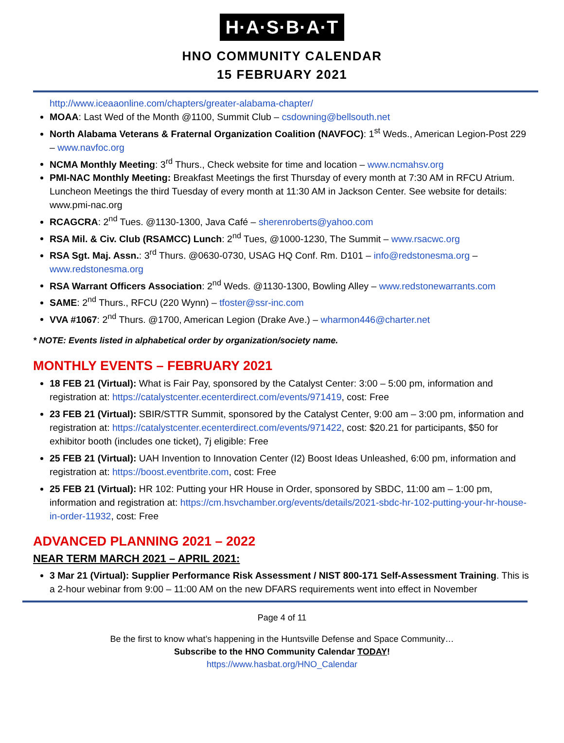H·A·S·B·A·T
HNO COMMUNITY CALENDAR
15 FEBRUARY 2021
http://www.iceaaonline.com/chapters/greater-alabama-chapter/
MOAA: Last Wed of the Month @1100, Summit Club – csdowning@bellsouth.net
North Alabama Veterans & Fraternal Organization Coalition (NAVFOC): 1<sup>st</sup> Weds., American Legion-Post 229 – www.navfoc.org
NCMA Monthly Meeting: 3<sup>rd</sup> Thurs., Check website for time and location – www.ncmahsv.org
PMI-NAC Monthly Meeting: Breakfast Meetings the first Thursday of every month at 7:30 AM in RFCU Atrium. Luncheon Meetings the third Tuesday of every month at 11:30 AM in Jackson Center. See website for details: www.pmi-nac.org
RCAGCRA: 2<sup>nd</sup> Tues. @1130-1300, Java Café – sherenroberts@yahoo.com
RSA Mil. & Civ. Club (RSAMCC) Lunch: 2<sup>nd</sup> Tues, @1000-1230, The Summit – www.rsacwc.org
RSA Sgt. Maj. Assn.: 3<sup>rd</sup> Thurs. @0630-0730, USAG HQ Conf. Rm. D101 – info@redstonesma.org – www.redstonesma.org
RSA Warrant Officers Association: 2<sup>nd</sup> Weds. @1130-1300, Bowling Alley – www.redstonewarrants.com
SAME: 2<sup>nd</sup> Thurs., RFCU (220 Wynn) – tfoster@ssr-inc.com
VVA #1067: 2<sup>nd</sup> Thurs. @1700, American Legion (Drake Ave.) – wharmon446@charter.net
* NOTE: Events listed in alphabetical order by organization/society name.
MONTHLY EVENTS – FEBRUARY 2021
18 FEB 21 (Virtual): What is Fair Pay, sponsored by the Catalyst Center: 3:00 – 5:00 pm, information and registration at: https://catalystcenter.ecenterdirect.com/events/971419, cost: Free
23 FEB 21 (Virtual): SBIR/STTR Summit, sponsored by the Catalyst Center, 9:00 am – 3:00 pm, information and registration at: https://catalystcenter.ecenterdirect.com/events/971422, cost: $20.21 for participants, $50 for exhibitor booth (includes one ticket), 7j eligible: Free
25 FEB 21 (Virtual): UAH Invention to Innovation Center (I2) Boost Ideas Unleashed, 6:00 pm, information and registration at: https://boost.eventbrite.com, cost: Free
25 FEB 21 (Virtual): HR 102: Putting your HR House in Order, sponsored by SBDC, 11:00 am – 1:00 pm, information and registration at: https://cm.hsvchamber.org/events/details/2021-sbdc-hr-102-putting-your-hr-house-in-order-11932, cost: Free
ADVANCED PLANNING 2021 – 2022
NEAR TERM MARCH 2021 – APRIL 2021:
3 Mar 21 (Virtual): Supplier Performance Risk Assessment / NIST 800-171 Self-Assessment Training. This is a 2-hour webinar from 9:00 – 11:00 AM on the new DFARS requirements went into effect in November
Page 4 of 11
Be the first to know what’s happening in the Huntsville Defense and Space Community…
Subscribe to the HNO Community Calendar TODAY!
https://www.hasbat.org/HNO_Calendar